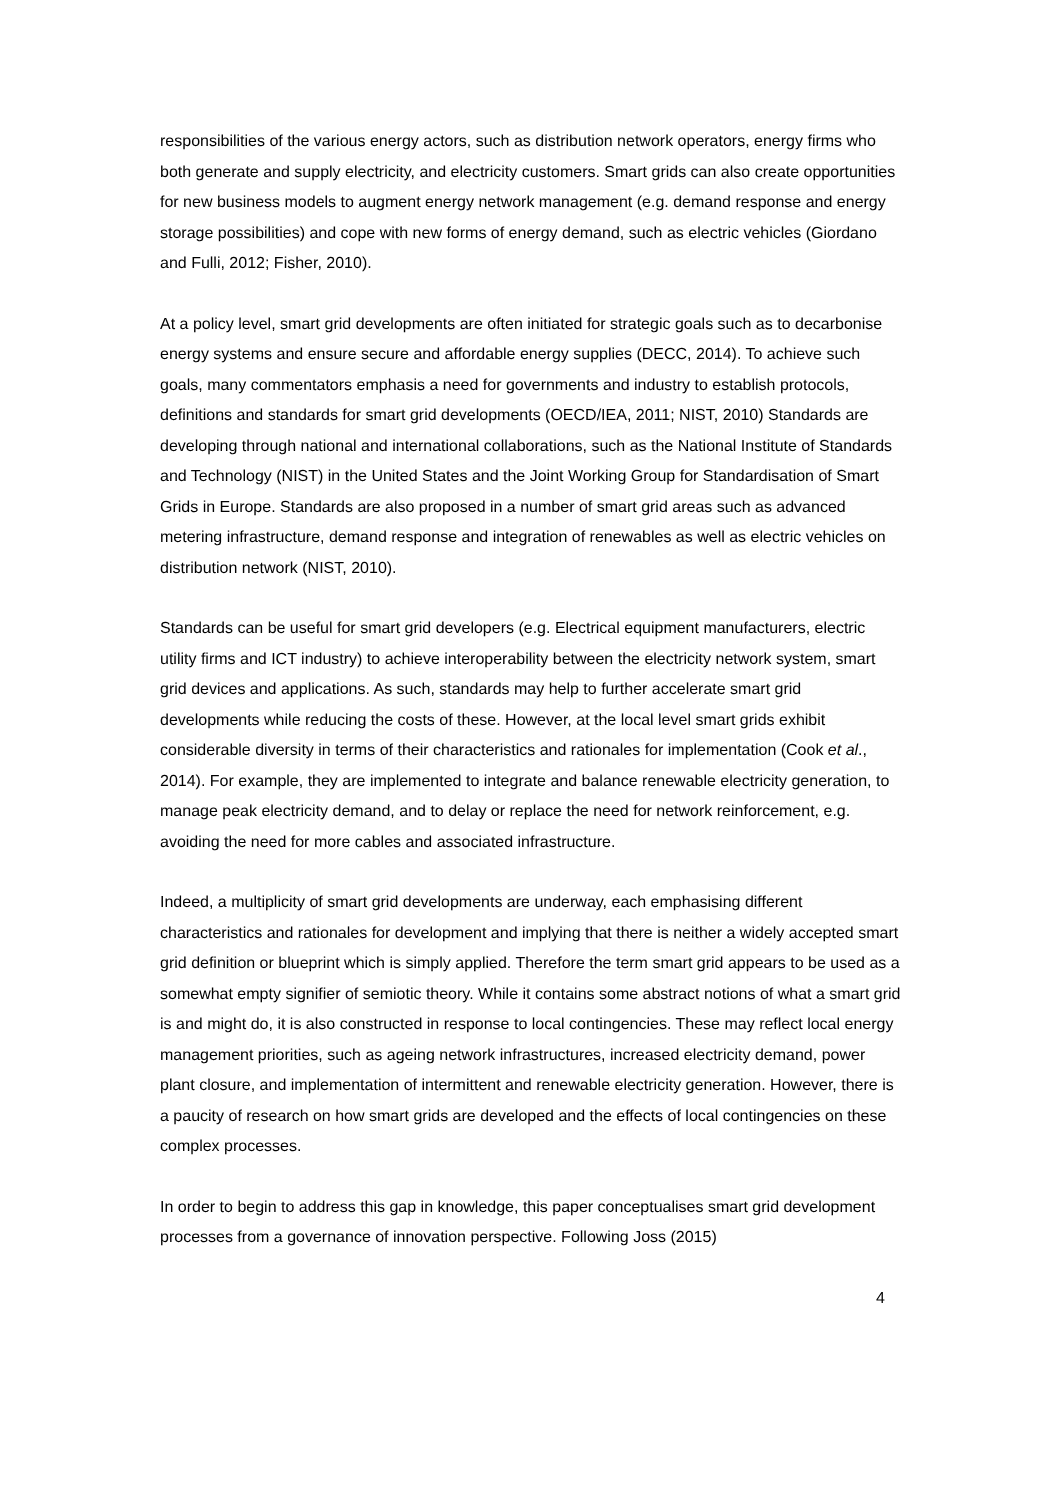responsibilities of the various energy actors, such as distribution network operators, energy firms who both generate and supply electricity, and electricity customers. Smart grids can also create opportunities for new business models to augment energy network management (e.g. demand response and energy storage possibilities) and cope with new forms of energy demand, such as electric vehicles (Giordano and Fulli, 2012; Fisher, 2010).
At a policy level, smart grid developments are often initiated for strategic goals such as to decarbonise energy systems and ensure secure and affordable energy supplies (DECC, 2014). To achieve such goals, many commentators emphasis a need for governments and industry to establish protocols, definitions and standards for smart grid developments (OECD/IEA, 2011; NIST, 2010) Standards are developing through national and international collaborations, such as the National Institute of Standards and Technology (NIST) in the United States and the Joint Working Group for Standardisation of Smart Grids in Europe. Standards are also proposed in a number of smart grid areas such as advanced metering infrastructure, demand response and integration of renewables as well as electric vehicles on distribution network (NIST, 2010).
Standards can be useful for smart grid developers (e.g. Electrical equipment manufacturers, electric utility firms and ICT industry) to achieve interoperability between the electricity network system, smart grid devices and applications. As such, standards may help to further accelerate smart grid developments while reducing the costs of these. However, at the local level smart grids exhibit considerable diversity in terms of their characteristics and rationales for implementation (Cook et al., 2014). For example, they are implemented to integrate and balance renewable electricity generation, to manage peak electricity demand, and to delay or replace the need for network reinforcement, e.g. avoiding the need for more cables and associated infrastructure.
Indeed, a multiplicity of smart grid developments are underway, each emphasising different characteristics and rationales for development and implying that there is neither a widely accepted smart grid definition or blueprint which is simply applied. Therefore the term smart grid appears to be used as a somewhat empty signifier of semiotic theory. While it contains some abstract notions of what a smart grid is and might do, it is also constructed in response to local contingencies. These may reflect local energy management priorities, such as ageing network infrastructures, increased electricity demand, power plant closure, and implementation of intermittent and renewable electricity generation. However, there is a paucity of research on how smart grids are developed and the effects of local contingencies on these complex processes.
In order to begin to address this gap in knowledge, this paper conceptualises smart grid development processes from a governance of innovation perspective. Following Joss (2015)
4